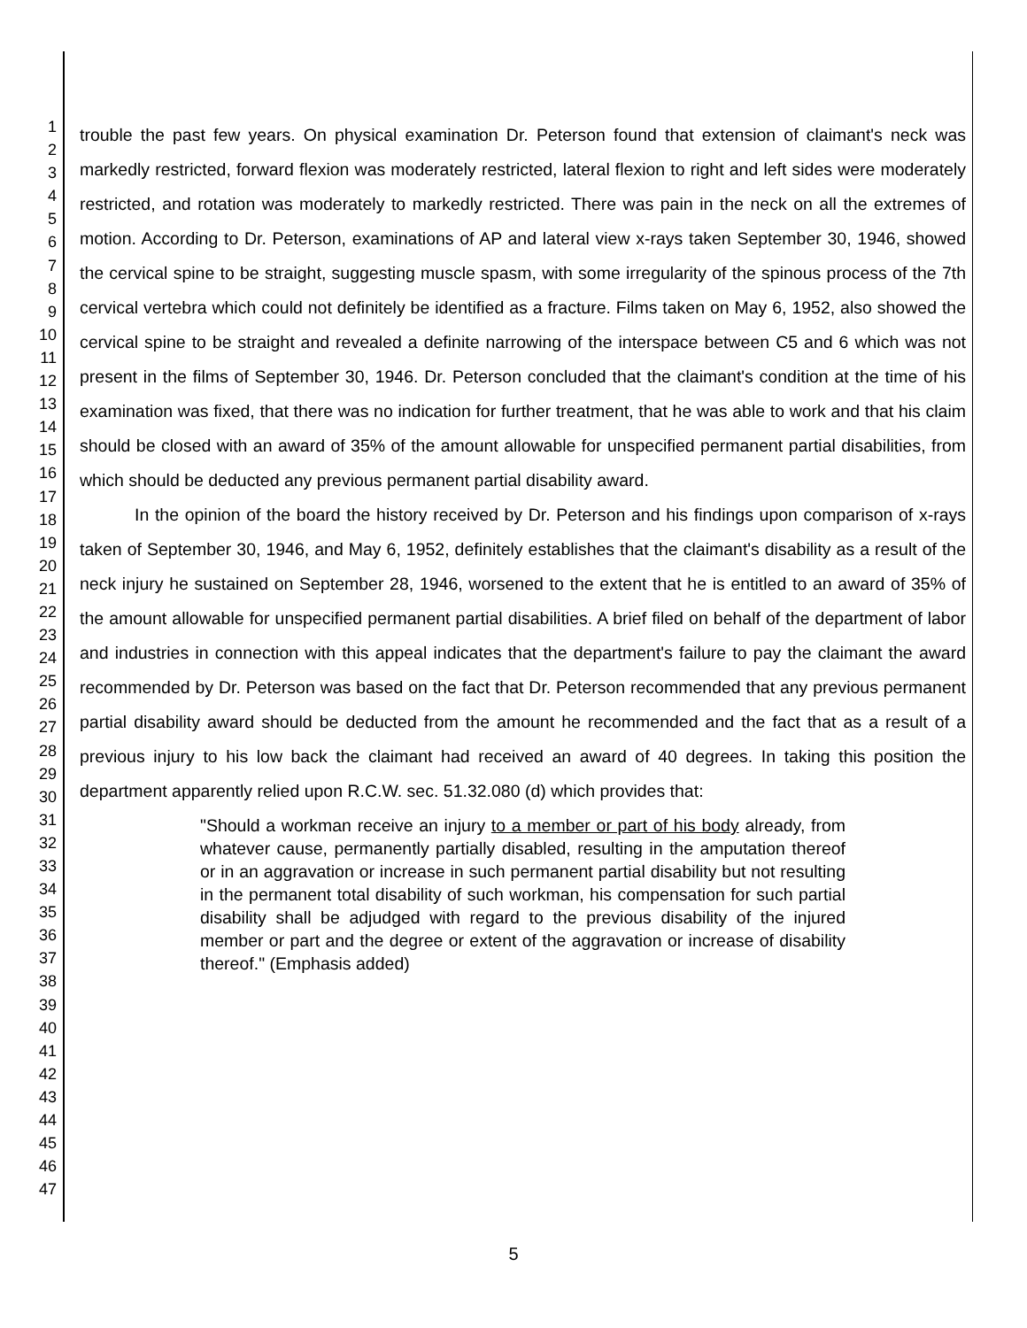1
2
3
4
5
6
7
8
9
10
11
12
13
14
15
16
17
18
19
20
21
22
23
24
25
26
27
28
29
30
31
32
33
34
35
36
37
38
39
40
41
42
43
44
45
46
47
trouble the past few years. On physical examination Dr. Peterson found that extension of claimant's neck was markedly restricted, forward flexion was moderately restricted, lateral flexion to right and left sides were moderately restricted, and rotation was moderately to markedly restricted. There was pain in the neck on all the extremes of motion. According to Dr. Peterson, examinations of AP and lateral view x-rays taken September 30, 1946, showed the cervical spine to be straight, suggesting muscle spasm, with some irregularity of the spinous process of the 7th cervical vertebra which could not definitely be identified as a fracture. Films taken on May 6, 1952, also showed the cervical spine to be straight and revealed a definite narrowing of the interspace between C5 and 6 which was not present in the films of September 30, 1946. Dr. Peterson concluded that the claimant's condition at the time of his examination was fixed, that there was no indication for further treatment, that he was able to work and that his claim should be closed with an award of 35% of the amount allowable for unspecified permanent partial disabilities, from which should be deducted any previous permanent partial disability award.
In the opinion of the board the history received by Dr. Peterson and his findings upon comparison of x-rays taken of September 30, 1946, and May 6, 1952, definitely establishes that the claimant's disability as a result of the neck injury he sustained on September 28, 1946, worsened to the extent that he is entitled to an award of 35% of the amount allowable for unspecified permanent partial disabilities. A brief filed on behalf of the department of labor and industries in connection with this appeal indicates that the department's failure to pay the claimant the award recommended by Dr. Peterson was based on the fact that Dr. Peterson recommended that any previous permanent partial disability award should be deducted from the amount he recommended and the fact that as a result of a previous injury to his low back the claimant had received an award of 40 degrees. In taking this position the department apparently relied upon R.C.W. sec. 51.32.080 (d) which provides that:
"Should a workman receive an injury to a member or part of his body already, from whatever cause, permanently partially disabled, resulting in the amputation thereof or in an aggravation or increase in such permanent partial disability but not resulting in the permanent total disability of such workman, his compensation for such partial disability shall be adjudged with regard to the previous disability of the injured member or part and the degree or extent of the aggravation or increase of disability thereof." (Emphasis added)
5